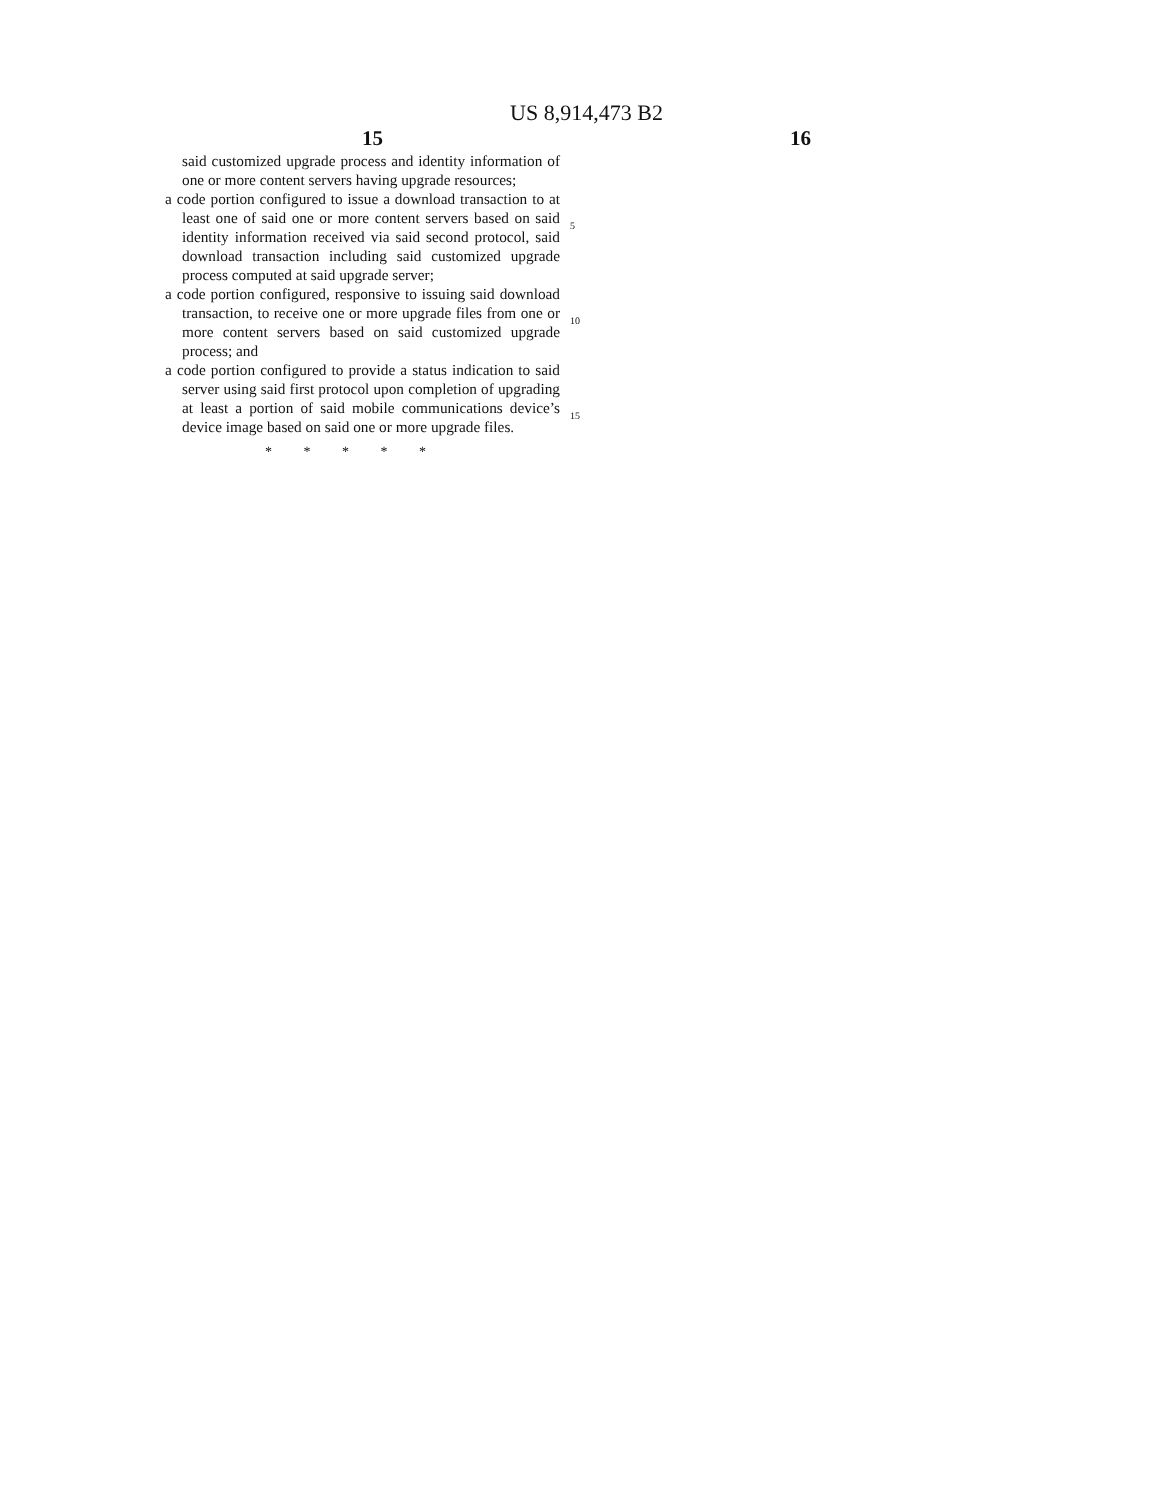US 8,914,473 B2
15
said customized upgrade process and identity information of one or more content servers having upgrade resources;
a code portion configured to issue a download transaction to at least one of said one or more content servers based on said identity information received via said second protocol, said download transaction including said customized upgrade process computed at said upgrade server;
a code portion configured, responsive to issuing said download transaction, to receive one or more upgrade files from one or more content servers based on said customized upgrade process; and
a code portion configured to provide a status indication to said server using said first protocol upon completion of upgrading at least a portion of said mobile communications device’s device image based on said one or more upgrade files.
* * * * *
5
10
15
16